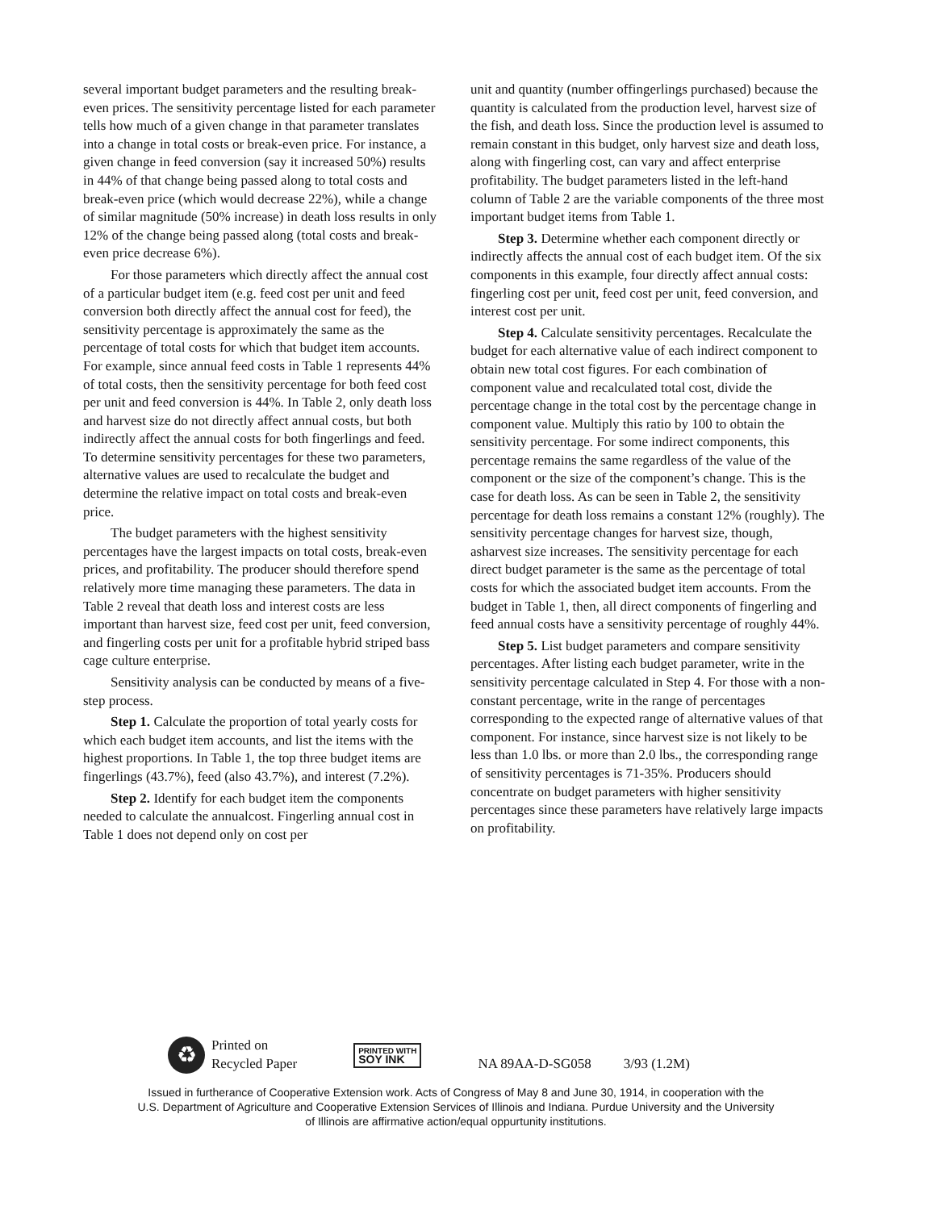several important budget parameters and the resulting break-even prices. The sensitivity percentage listed for each parameter tells how much of a given change in that parameter translates into a change in total costs or break-even price. For instance, a given change in feed conversion (say it increased 50%) results in 44% of that change being passed along to total costs and break-even price (which would decrease 22%), while a change of similar magnitude (50% increase) in death loss results in only 12% of the change being passed along (total costs and break-even price decrease 6%).
For those parameters which directly affect the annual cost of a particular budget item (e.g. feed cost per unit and feed conversion both directly affect the annual cost for feed), the sensitivity percentage is approximately the same as the percentage of total costs for which that budget item accounts. For example, since annual feed costs in Table 1 represents 44% of total costs, then the sensitivity percentage for both feed cost per unit and feed conversion is 44%. In Table 2, only death loss and harvest size do not directly affect annual costs, but both indirectly affect the annual costs for both fingerlings and feed. To determine sensitivity percentages for these two parameters, alternative values are used to recalculate the budget and determine the relative impact on total costs and break-even price.
The budget parameters with the highest sensitivity percentages have the largest impacts on total costs, break-even prices, and profitability. The producer should therefore spend relatively more time managing these parameters. The data in Table 2 reveal that death loss and interest costs are less important than harvest size, feed cost per unit, feed conversion, and fingerling costs per unit for a profitable hybrid striped bass cage culture enterprise.
Sensitivity analysis can be conducted by means of a five-step process.
Step 1. Calculate the proportion of total yearly costs for which each budget item accounts, and list the items with the highest proportions. In Table 1, the top three budget items are fingerlings (43.7%), feed (also 43.7%), and interest (7.2%).
Step 2. Identify for each budget item the components needed to calculate the annualcost. Fingerling annual cost in Table 1 does not depend only on cost per
unit and quantity (number offingerlings purchased) because the quantity is calculated from the production level, harvest size of the fish, and death loss. Since the production level is assumed to remain constant in this budget, only harvest size and death loss, along with fingerling cost, can vary and affect enterprise profitability. The budget parameters listed in the left-hand column of Table 2 are the variable components of the three most important budget items from Table 1.
Step 3. Determine whether each component directly or indirectly affects the annual cost of each budget item. Of the six components in this example, four directly affect annual costs: fingerling cost per unit, feed cost per unit, feed conversion, and interest cost per unit.
Step 4. Calculate sensitivity percentages. Recalculate the budget for each alternative value of each indirect component to obtain new total cost figures. For each combination of component value and recalculated total cost, divide the percentage change in the total cost by the percentage change in component value. Multiply this ratio by 100 to obtain the sensitivity percentage. For some indirect components, this percentage remains the same regardless of the value of the component or the size of the component’s change. This is the case for death loss. As can be seen in Table 2, the sensitivity percentage for death loss remains a constant 12% (roughly). The sensitivity percentage changes for harvest size, though, asharvest size increases. The sensitivity percentage for each direct budget parameter is the same as the percentage of total costs for which the associated budget item accounts. From the budget in Table 1, then, all direct components of fingerling and feed annual costs have a sensitivity percentage of roughly 44%.
Step 5. List budget parameters and compare sensitivity percentages. After listing each budget parameter, write in the sensitivity percentage calculated in Step 4. For those with a non-constant percentage, write in the range of percentages corresponding to the expected range of alternative values of that component. For instance, since harvest size is not likely to be less than 1.0 lbs. or more than 2.0 lbs., the corresponding range of sensitivity percentages is 71-35%. Producers should concentrate on budget parameters with higher sensitivity percentages since these parameters have relatively large impacts on profitability.
♻
Printed on
Recycled Paper
PRINTED WITH
SOY INK
NA 89AA-D-SG058 3/93 (1.2M)
Issued in furtherance of Cooperative Extension work. Acts of Congress of May 8 and June 30, 1914, in cooperation with the U.S. Department of Agriculture and Cooperative Extension Services of Illinois and Indiana. Purdue University and the University of Illinois are affirmative action/equal oppurtunity institutions.